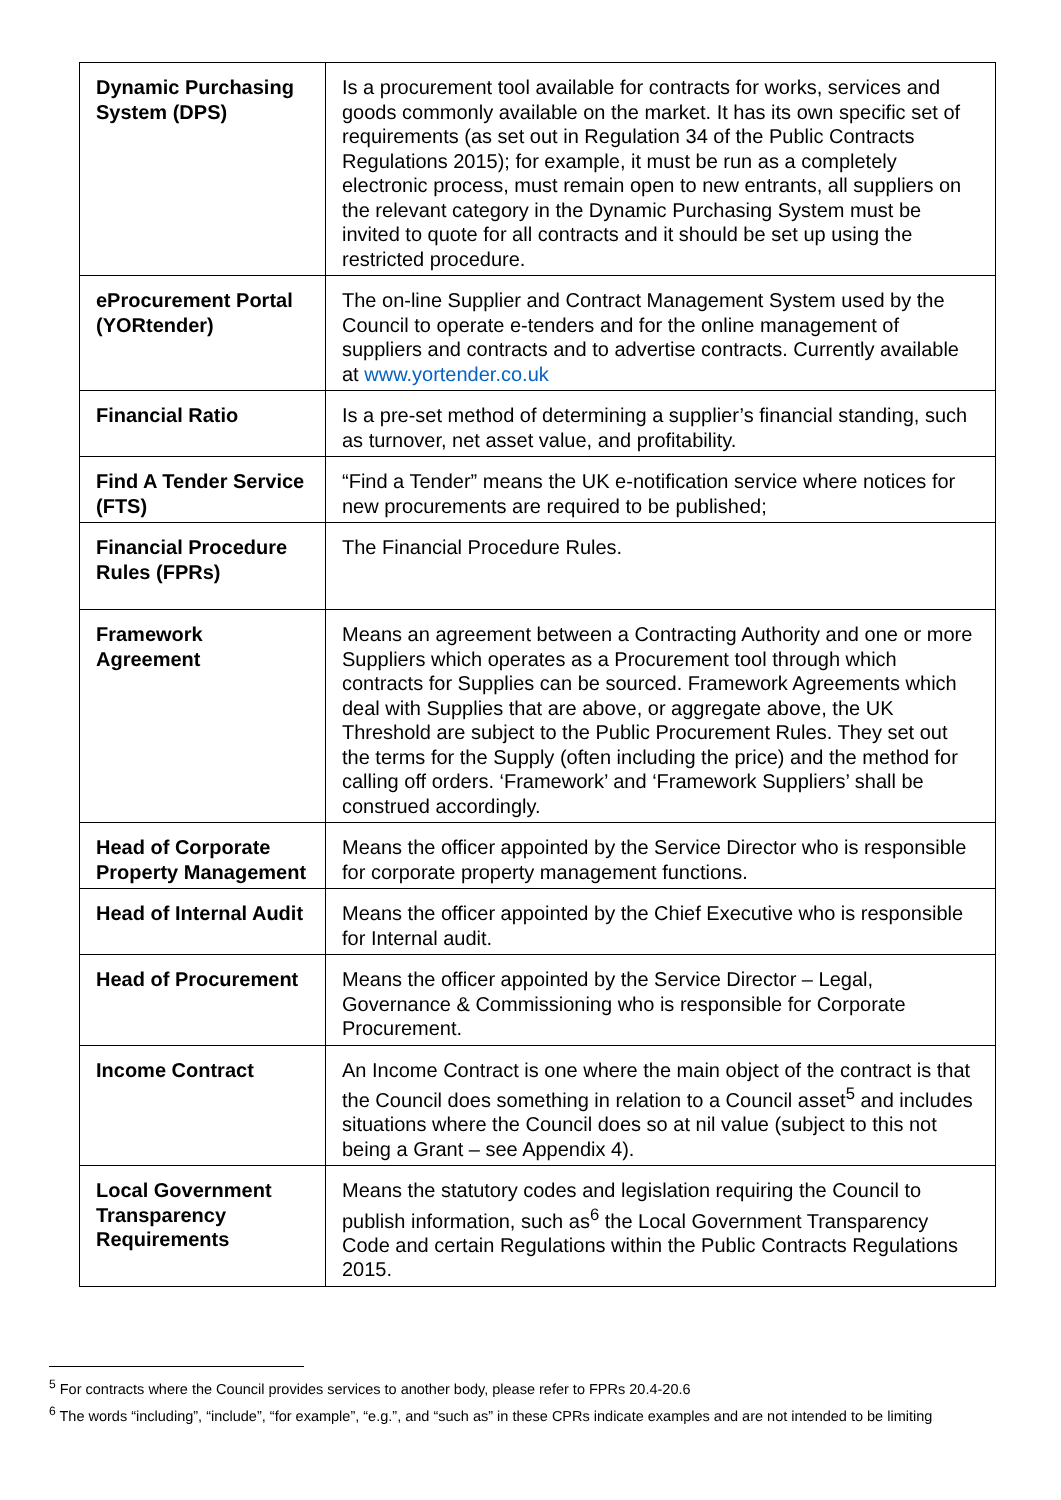| Dynamic Purchasing System (DPS) | Is a procurement tool available for contracts for works, services and goods commonly available on the market. It has its own specific set of requirements (as set out in Regulation 34 of the Public Contracts Regulations 2015); for example, it must be run as a completely electronic process, must remain open to new entrants, all suppliers on the relevant category in the Dynamic Purchasing System must be invited to quote for all contracts and it should be set up using the restricted procedure. |
| eProcurement Portal (YORtender) | The on-line Supplier and Contract Management System used by the Council to operate e-tenders and for the online management of suppliers and contracts and to advertise contracts. Currently available at www.yortender.co.uk |
| Financial Ratio | Is a pre-set method of determining a supplier’s financial standing, such as turnover, net asset value, and profitability. |
| Find A Tender Service (FTS) | “Find a Tender” means the UK e-notification service where notices for new procurements are required to be published; |
| Financial Procedure Rules (FPRs) | The Financial Procedure Rules. |
| Framework Agreement | Means an agreement between a Contracting Authority and one or more Suppliers which operates as a Procurement tool through which contracts for Supplies can be sourced. Framework Agreements which deal with Supplies that are above, or aggregate above, the UK Threshold are subject to the Public Procurement Rules. They set out the terms for the Supply (often including the price) and the method for calling off orders. ‘Framework’ and ‘Framework Suppliers’ shall be construed accordingly. |
| Head of Corporate Property Management | Means the officer appointed by the Service Director who is responsible for corporate property management functions. |
| Head of Internal Audit | Means the officer appointed by the Chief Executive who is responsible for Internal audit. |
| Head of Procurement | Means the officer appointed by the Service Director – Legal, Governance & Commissioning who is responsible for Corporate Procurement. |
| Income Contract | An Income Contract is one where the main object of the contract is that the Council does something in relation to a Council asset<sup>5</sup> and includes situations where the Council does so at nil value (subject to this not being a Grant – see Appendix 4). |
| Local Government Transparency Requirements | Means the statutory codes and legislation requiring the Council to publish information, such as<sup>6</sup> the Local Government Transparency Code and certain Regulations within the Public Contracts Regulations 2015. |
<sup>5</sup> For contracts where the Council provides services to another body, please refer to FPRs 20.4-20.6
<sup>6</sup> The words “including”, “include”, “for example”, “e.g.”, and “such as” in these CPRs indicate examples and are not intended to be limiting